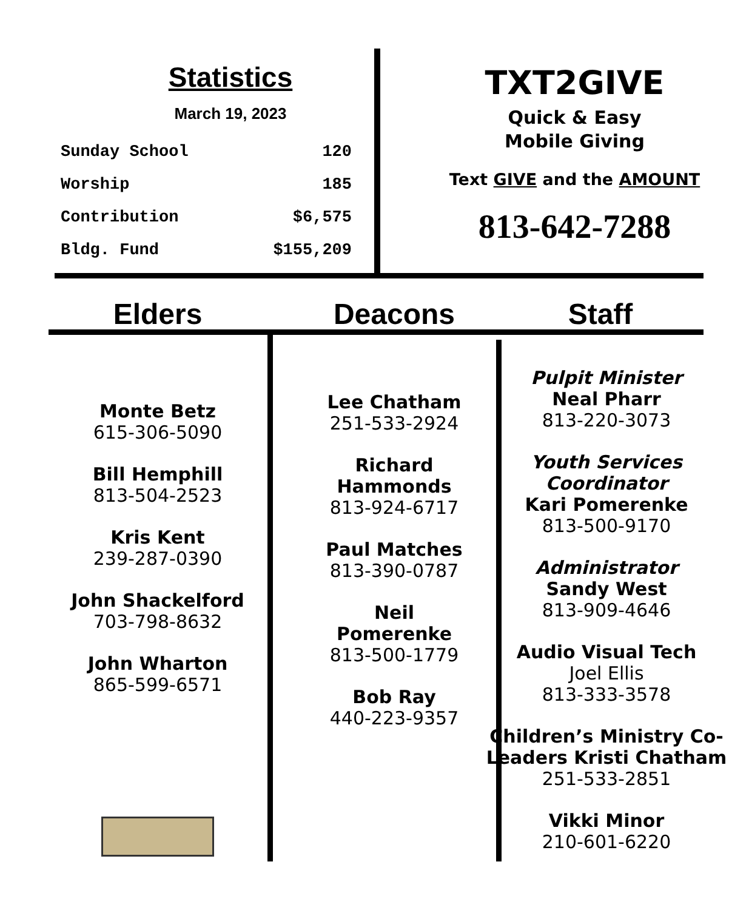Statistics
March 19, 2023
| Sunday School | 120 |
| Worship | 185 |
| Contribution | $6,575 |
| Bldg. Fund | $155,209 |
TXT2GIVE
Quick & Easy
Mobile Giving
Text GIVE and the AMOUNT
813-642-7288
Elders Deacons Staff
Monte Betz
615-306-5090
Bill Hemphill
813-504-2523
Kris Kent
239-287-0390
John Shackelford
703-798-8632
John Wharton
865-599-6571
Lee Chatham
251-533-2924
Richard Hammonds
813-924-6717
Paul Matches
813-390-0787
Neil Pomerenke
813-500-1779
Bob Ray
440-223-9357
Pulpit Minister
Neal Pharr
813-220-3073
Youth Services Coordinator
Kari Pomerenke
813-500-9170
Administrator
Sandy West
813-909-4646
Audio Visual Tech
Joel Ellis
813-333-3578
Children’s Ministry Co-Leaders Kristi Chatham
251-533-2851
Vikki Minor
210-601-6220